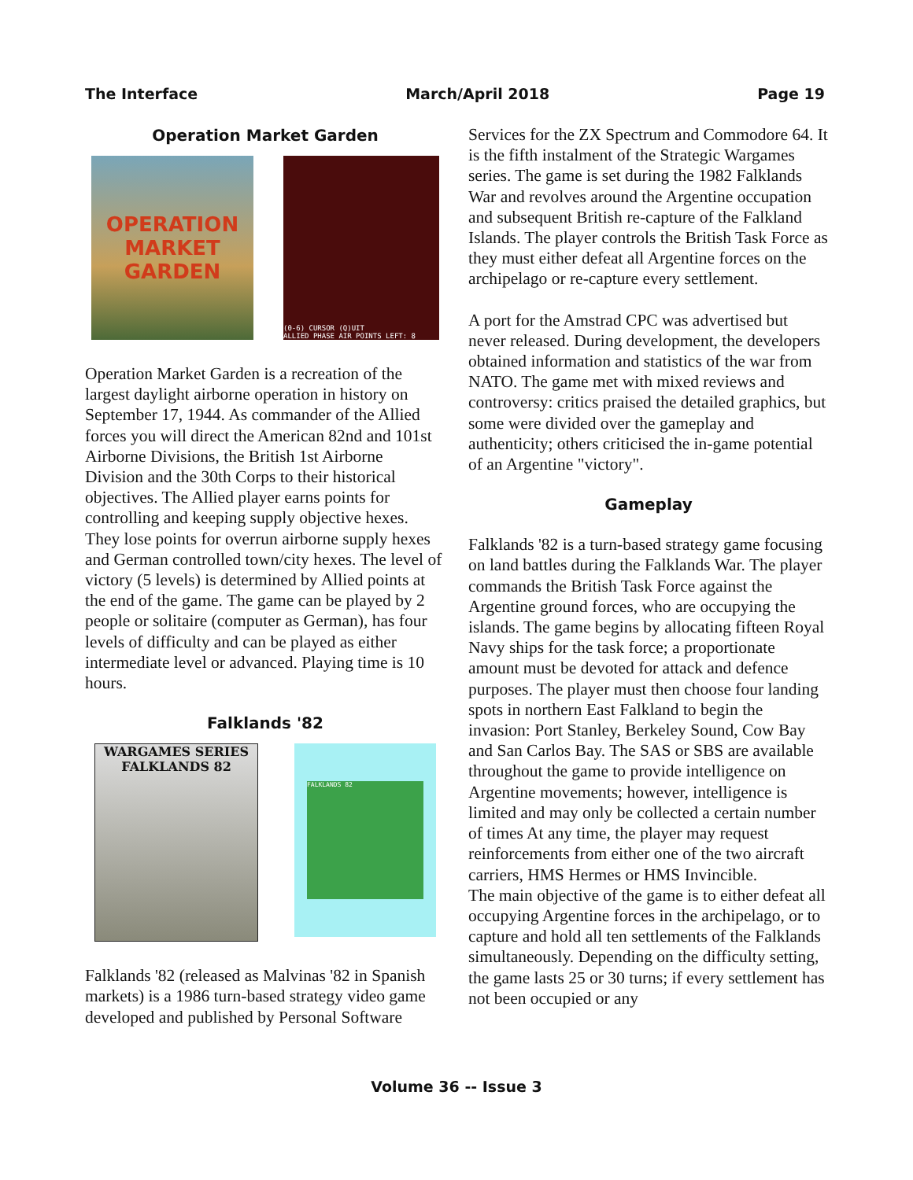The Interface March/April 2018 Page 19
Operation Market Garden
OPERATION MARKET GARDEN
(0-6) CURSOR (Q)UIT
ALLIED PHASE AIR POINTS LEFT: 8
Operation Market Garden is a recreation of the largest daylight airborne operation in history on September 17, 1944. As commander of the Allied forces you will direct the American 82nd and 101st Airborne Divisions, the British 1st Airborne Division and the 30th Corps to their historical objectives. The Allied player earns points for controlling and keeping supply objective hexes. They lose points for overrun airborne supply hexes and German controlled town/city hexes. The level of victory (5 levels) is determined by Allied points at the end of the game. The game can be played by 2 people or solitaire (computer as German), has four levels of difficulty and can be played as either intermediate level or advanced. Playing time is 10 hours.
Falklands '82
WARGAMES SERIES
FALKLANDS 82
FALKLANDS 82
Falklands '82 (released as Malvinas '82 in Spanish markets) is a 1986 turn-based strategy video game developed and published by Personal Software
Services for the ZX Spectrum and Commodore 64. It is the fifth instalment of the Strategic Wargames series. The game is set during the 1982 Falklands War and revolves around the Argentine occupation and subsequent British re-capture of the Falkland Islands. The player controls the British Task Force as they must either defeat all Argentine forces on the archipelago or re-capture every settlement.
A port for the Amstrad CPC was advertised but never released. During development, the developers obtained information and statistics of the war from NATO. The game met with mixed reviews and controversy: critics praised the detailed graphics, but some were divided over the gameplay and authenticity; others criticised the in-game potential of an Argentine "victory".
Gameplay
Falklands '82 is a turn-based strategy game focusing on land battles during the Falklands War. The player commands the British Task Force against the Argentine ground forces, who are occupying the islands. The game begins by allocating fifteen Royal Navy ships for the task force; a proportionate amount must be devoted for attack and defence purposes. The player must then choose four landing spots in northern East Falkland to begin the invasion: Port Stanley, Berkeley Sound, Cow Bay and San Carlos Bay. The SAS or SBS are available throughout the game to provide intelligence on Argentine movements; however, intelligence is limited and may only be collected a certain number of times At any time, the player may request reinforcements from either one of the two aircraft carriers, HMS Hermes or HMS Invincible.
The main objective of the game is to either defeat all occupying Argentine forces in the archipelago, or to capture and hold all ten settlements of the Falklands simultaneously. Depending on the difficulty setting, the game lasts 25 or 30 turns; if every settlement has not been occupied or any
Volume 36 -- Issue 3